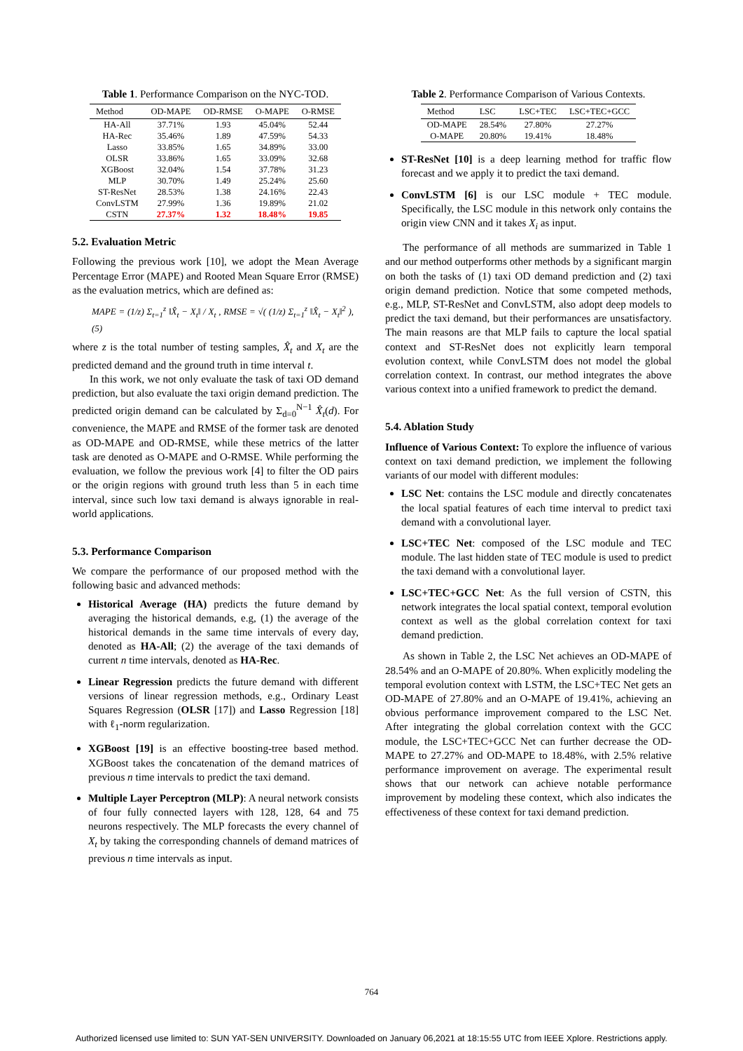Table 1. Performance Comparison on the NYC-TOD.
| Method | OD-MAPE | OD-RMSE | O-MAPE | O-RMSE |
| --- | --- | --- | --- | --- |
| HA-All | 37.71% | 1.93 | 45.04% | 52.44 |
| HA-Rec | 35.46% | 1.89 | 47.59% | 54.33 |
| Lasso | 33.85% | 1.65 | 34.89% | 33.00 |
| OLSR | 33.86% | 1.65 | 33.09% | 32.68 |
| XGBoost | 32.04% | 1.54 | 37.78% | 31.23 |
| MLP | 30.70% | 1.49 | 25.24% | 25.60 |
| ST-ResNet | 28.53% | 1.38 | 24.16% | 22.43 |
| ConvLSTM | 27.99% | 1.36 | 19.89% | 21.02 |
| CSTN | 27.37% | 1.32 | 18.48% | 19.85 |
5.2. Evaluation Metric
Following the previous work [10], we adopt the Mean Average Percentage Error (MAPE) and Rooted Mean Square Error (RMSE) as the evaluation metrics, which are defined as:
MAPE = (1/z) Σ<sub>t=1</sub><sup>z</sup> ‖X̂<sub>t</sub> − X<sub>t</sub>‖ / X<sub>t</sub> , RMSE = √( (1/z) Σ<sub>t=1</sub><sup>z</sup> ‖X̂<sub>t</sub> − X<sub>t</sub>‖<sup>2</sup> ), (5)
where z is the total number of testing samples, X̂<sub>t</sub> and X<sub>t</sub> are the predicted demand and the ground truth in time interval t.
In this work, we not only evaluate the task of taxi OD demand prediction, but also evaluate the taxi origin demand prediction. The predicted origin demand can be calculated by Σ<sub>d=0</sub><sup>N−1</sup> X̂<sub>t</sub>(d). For convenience, the MAPE and RMSE of the former task are denoted as OD-MAPE and OD-RMSE, while these metrics of the latter task are denoted as O-MAPE and O-RMSE. While performing the evaluation, we follow the previous work [4] to filter the OD pairs or the origin regions with ground truth less than 5 in each time interval, since such low taxi demand is always ignorable in real-world applications.
5.3. Performance Comparison
We compare the performance of our proposed method with the following basic and advanced methods:
Historical Average (HA) predicts the future demand by averaging the historical demands, e.g, (1) the average of the historical demands in the same time intervals of every day, denoted as HA-All; (2) the average of the taxi demands of current n time intervals, denoted as HA-Rec.
Linear Regression predicts the future demand with different versions of linear regression methods, e.g., Ordinary Least Squares Regression (OLSR [17]) and Lasso Regression [18] with ℓ<sub>1</sub>-norm regularization.
XGBoost [19] is an effective boosting-tree based method. XGBoost takes the concatenation of the demand matrices of previous n time intervals to predict the taxi demand.
Multiple Layer Perceptron (MLP): A neural network consists of four fully connected layers with 128, 128, 64 and 75 neurons respectively. The MLP forecasts the every channel of X<sub>t</sub> by taking the corresponding channels of demand matrices of previous n time intervals as input.
Table 2. Performance Comparison of Various Contexts.
| Method | LSC | LSC+TEC | LSC+TEC+GCC |
| --- | --- | --- | --- |
| OD-MAPE | 28.54% | 27.80% | 27.27% |
| O-MAPE | 20.80% | 19.41% | 18.48% |
ST-ResNet [10] is a deep learning method for traffic flow forecast and we apply it to predict the taxi demand.
ConvLSTM [6] is our LSC module + TEC module. Specifically, the LSC module in this network only contains the origin view CNN and it takes X<sub>i</sub> as input.
The performance of all methods are summarized in Table 1 and our method outperforms other methods by a significant margin on both the tasks of (1) taxi OD demand prediction and (2) taxi origin demand prediction. Notice that some competed methods, e.g., MLP, ST-ResNet and ConvLSTM, also adopt deep models to predict the taxi demand, but their performances are unsatisfactory. The main reasons are that MLP fails to capture the local spatial context and ST-ResNet does not explicitly learn temporal evolution context, while ConvLSTM does not model the global correlation context. In contrast, our method integrates the above various context into a unified framework to predict the demand.
5.4. Ablation Study
Influence of Various Context: To explore the influence of various context on taxi demand prediction, we implement the following variants of our model with different modules:
LSC Net: contains the LSC module and directly concatenates the local spatial features of each time interval to predict taxi demand with a convolutional layer.
LSC+TEC Net: composed of the LSC module and TEC module. The last hidden state of TEC module is used to predict the taxi demand with a convolutional layer.
LSC+TEC+GCC Net: As the full version of CSTN, this network integrates the local spatial context, temporal evolution context as well as the global correlation context for taxi demand prediction.
As shown in Table 2, the LSC Net achieves an OD-MAPE of 28.54% and an O-MAPE of 20.80%. When explicitly modeling the temporal evolution context with LSTM, the LSC+TEC Net gets an OD-MAPE of 27.80% and an O-MAPE of 19.41%, achieving an obvious performance improvement compared to the LSC Net. After integrating the global correlation context with the GCC module, the LSC+TEC+GCC Net can further decrease the OD-MAPE to 27.27% and OD-MAPE to 18.48%, with 2.5% relative performance improvement on average. The experimental result shows that our network can achieve notable performance improvement by modeling these context, which also indicates the effectiveness of these context for taxi demand prediction.
764
Authorized licensed use limited to: SUN YAT-SEN UNIVERSITY. Downloaded on January 06,2021 at 18:15:55 UTC from IEEE Xplore. Restrictions apply.